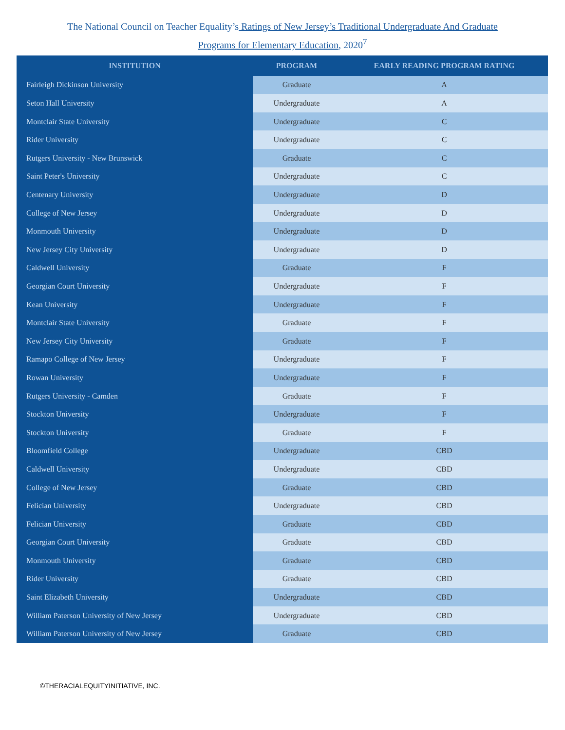The National Council on Teacher Equality’s Ratings of New Jersey’s Traditional Undergraduate And Graduate
Programs for Elementary Education, 2020<sup>7</sup>
| INSTITUTION | PROGRAM | EARLY READING PROGRAM RATING |
| --- | --- | --- |
| Fairleigh Dickinson University | Graduate | A |
| Seton Hall University | Undergraduate | A |
| Montclair State University | Undergraduate | C |
| Rider University | Undergraduate | C |
| Rutgers University - New Brunswick | Graduate | C |
| Saint Peter's University | Undergraduate | C |
| Centenary University | Undergraduate | D |
| College of New Jersey | Undergraduate | D |
| Monmouth University | Undergraduate | D |
| New Jersey City University | Undergraduate | D |
| Caldwell University | Graduate | F |
| Georgian Court University | Undergraduate | F |
| Kean University | Undergraduate | F |
| Montclair State University | Graduate | F |
| New Jersey City University | Graduate | F |
| Ramapo College of New Jersey | Undergraduate | F |
| Rowan University | Undergraduate | F |
| Rutgers University - Camden | Graduate | F |
| Stockton University | Undergraduate | F |
| Stockton University | Graduate | F |
| Bloomfield College | Undergraduate | CBD |
| Caldwell University | Undergraduate | CBD |
| College of New Jersey | Graduate | CBD |
| Felician University | Undergraduate | CBD |
| Felician University | Graduate | CBD |
| Georgian Court University | Graduate | CBD |
| Monmouth University | Graduate | CBD |
| Rider University | Graduate | CBD |
| Saint Elizabeth University | Undergraduate | CBD |
| William Paterson University of New Jersey | Undergraduate | CBD |
| William Paterson University of New Jersey | Graduate | CBD |
©THERACIALEQUITYINITIATIVE, INC.